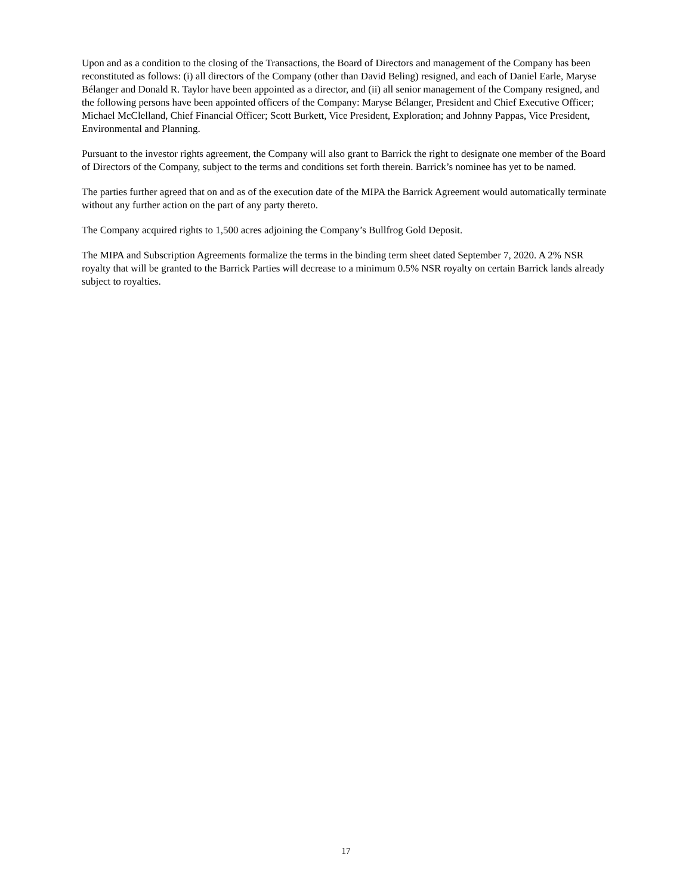Upon and as a condition to the closing of the Transactions, the Board of Directors and management of the Company has been reconstituted as follows: (i) all directors of the Company (other than David Beling) resigned, and each of Daniel Earle, Maryse Bélanger and Donald R. Taylor have been appointed as a director, and (ii) all senior management of the Company resigned, and the following persons have been appointed officers of the Company: Maryse Bélanger, President and Chief Executive Officer; Michael McClelland, Chief Financial Officer; Scott Burkett, Vice President, Exploration; and Johnny Pappas, Vice President, Environmental and Planning.
Pursuant to the investor rights agreement, the Company will also grant to Barrick the right to designate one member of the Board of Directors of the Company, subject to the terms and conditions set forth therein. Barrick’s nominee has yet to be named.
The parties further agreed that on and as of the execution date of the MIPA the Barrick Agreement would automatically terminate without any further action on the part of any party thereto.
The Company acquired rights to 1,500 acres adjoining the Company’s Bullfrog Gold Deposit.
The MIPA and Subscription Agreements formalize the terms in the binding term sheet dated September 7, 2020. A 2% NSR royalty that will be granted to the Barrick Parties will decrease to a minimum 0.5% NSR royalty on certain Barrick lands already subject to royalties.
17